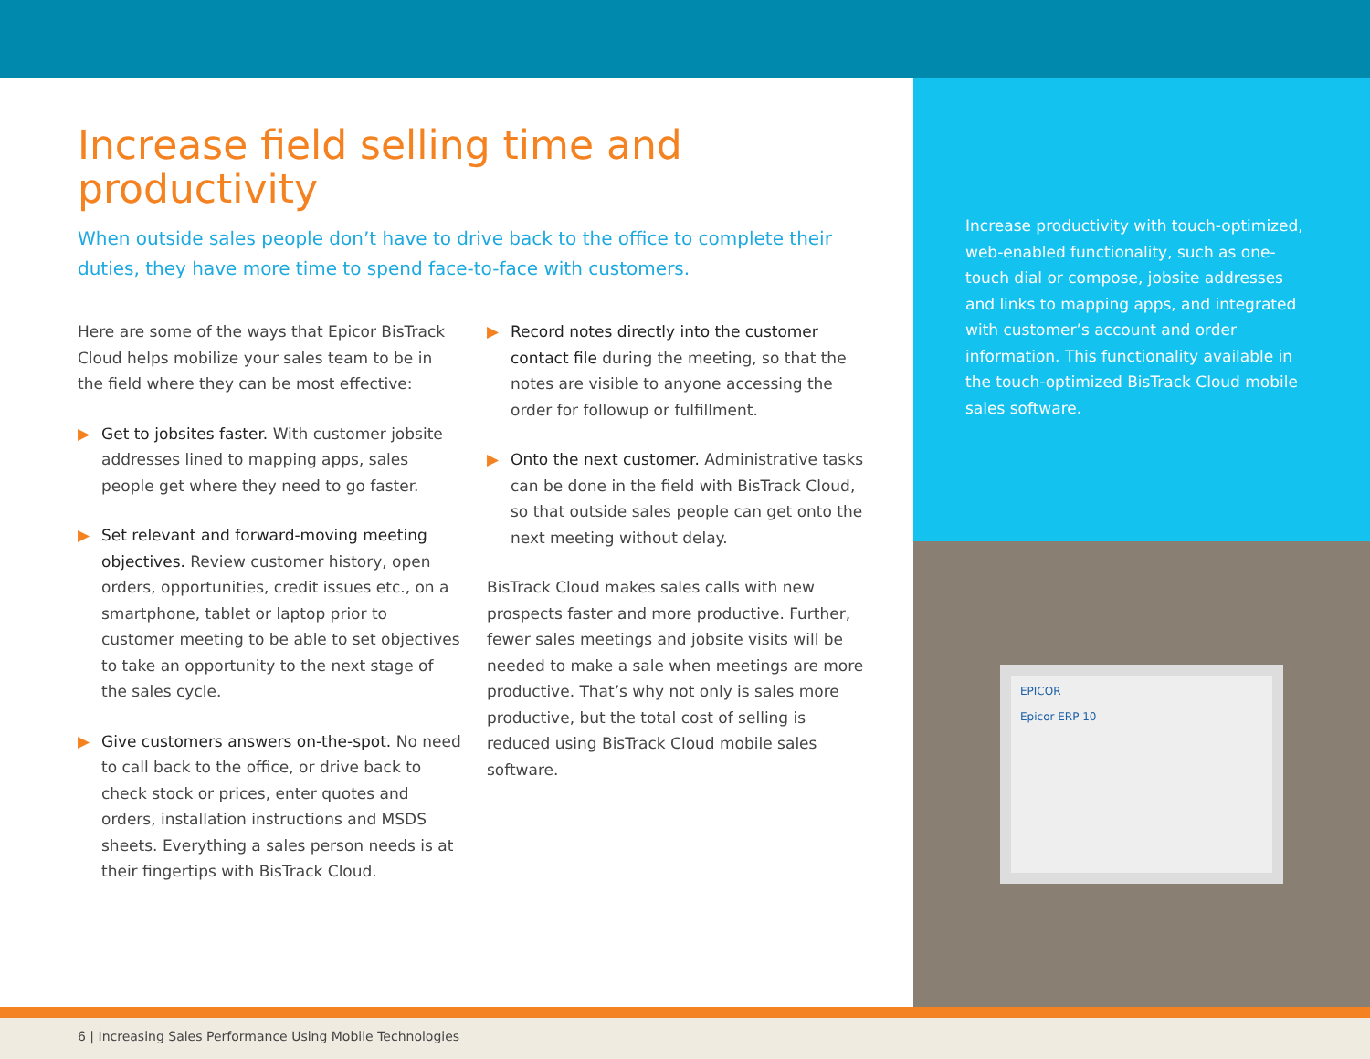Increase field selling time and productivity
When outside sales people don’t have to drive back to the office to complete their duties, they have more time to spend face-to-face with customers.
Here are some of the ways that Epicor BisTrack Cloud helps mobilize your sales team to be in the field where they can be most effective:
▶ Get to jobsites faster. With customer jobsite addresses lined to mapping apps, sales people get where they need to go faster.
▶ Set relevant and forward-moving meeting objectives. Review customer history, open orders, opportunities, credit issues etc., on a smartphone, tablet or laptop prior to customer meeting to be able to set objectives to take an opportunity to the next stage of the sales cycle.
▶ Give customers answers on-the-spot. No need to call back to the office, or drive back to check stock or prices, enter quotes and orders, installation instructions and MSDS sheets. Everything a sales person needs is at their fingertips with BisTrack Cloud.
▶ Record notes directly into the customer contact file during the meeting, so that the notes are visible to anyone accessing the order for followup or fulfillment.
▶ Onto the next customer. Administrative tasks can be done in the field with BisTrack Cloud, so that outside sales people can get onto the next meeting without delay.
BisTrack Cloud makes sales calls with new prospects faster and more productive. Further, fewer sales meetings and jobsite visits will be needed to make a sale when meetings are more productive. That’s why not only is sales more productive, but the total cost of selling is reduced using BisTrack Cloud mobile sales software.
Increase productivity with touch-optimized, web-enabled functionality, such as one-touch dial or compose, jobsite addresses and links to mapping apps, and integrated with customer’s account and order information. This functionality available in the touch-optimized BisTrack Cloud mobile sales software.
EPICOR
Epicor ERP 10
6 | Increasing Sales Performance Using Mobile Technologies